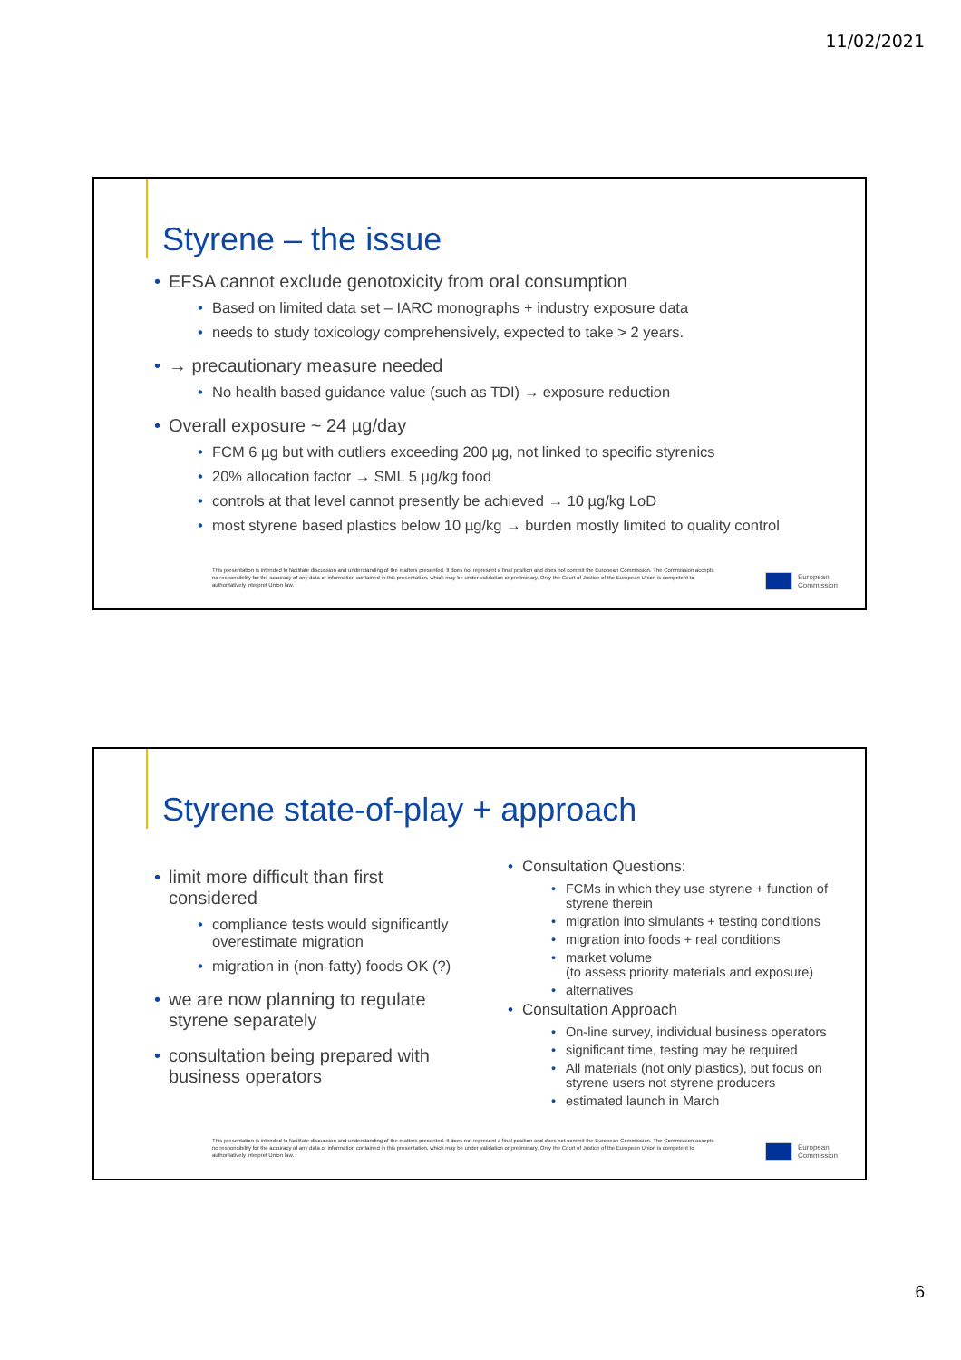11/02/2021
Styrene – the issue
EFSA cannot exclude genotoxicity from oral consumption
Based on limited data set – IARC monographs + industry exposure data
needs to study toxicology comprehensively, expected to take > 2 years.
→ precautionary measure needed
No health based guidance value (such as TDI) → exposure reduction
Overall exposure ~ 24 µg/day
FCM 6 µg but with outliers exceeding 200 µg, not linked to specific styrenics
20% allocation factor → SML 5 µg/kg food
controls at that level cannot presently be achieved → 10 µg/kg LoD
most styrene based plastics below 10 µg/kg → burden mostly limited to quality control
This presentation is intended to facilitate discussion and understanding of the matters presented. It does not represent a final position and does not commit the European Commission. The Commission accepts no responsibility for the accuracy of any data or information contained in this presentation, which may be under validation or preliminary. Only the Court of Justice of the European Union is competent to authoritatively interpret Union law.
European
Commission
Styrene state-of-play + approach
limit more difficult than first considered
compliance tests would significantly overestimate migration
migration in (non-fatty) foods OK (?)
we are now planning to regulate styrene separately
consultation being prepared with business operators
Consultation Questions:
FCMs in which they use styrene + function of styrene therein
migration into simulants + testing conditions
migration into foods + real conditions
market volume
(to assess priority materials and exposure)
alternatives
Consultation Approach
On-line survey, individual business operators
significant time, testing may be required
All materials (not only plastics), but focus on styrene users not styrene producers
estimated launch in March
This presentation is intended to facilitate discussion and understanding of the matters presented. It does not represent a final position and does not commit the European Commission. The Commission accepts no responsibility for the accuracy of any data or information contained in this presentation, which may be under validation or preliminary. Only the Court of Justice of the European Union is competent to authoritatively interpret Union law.
European
Commission
6